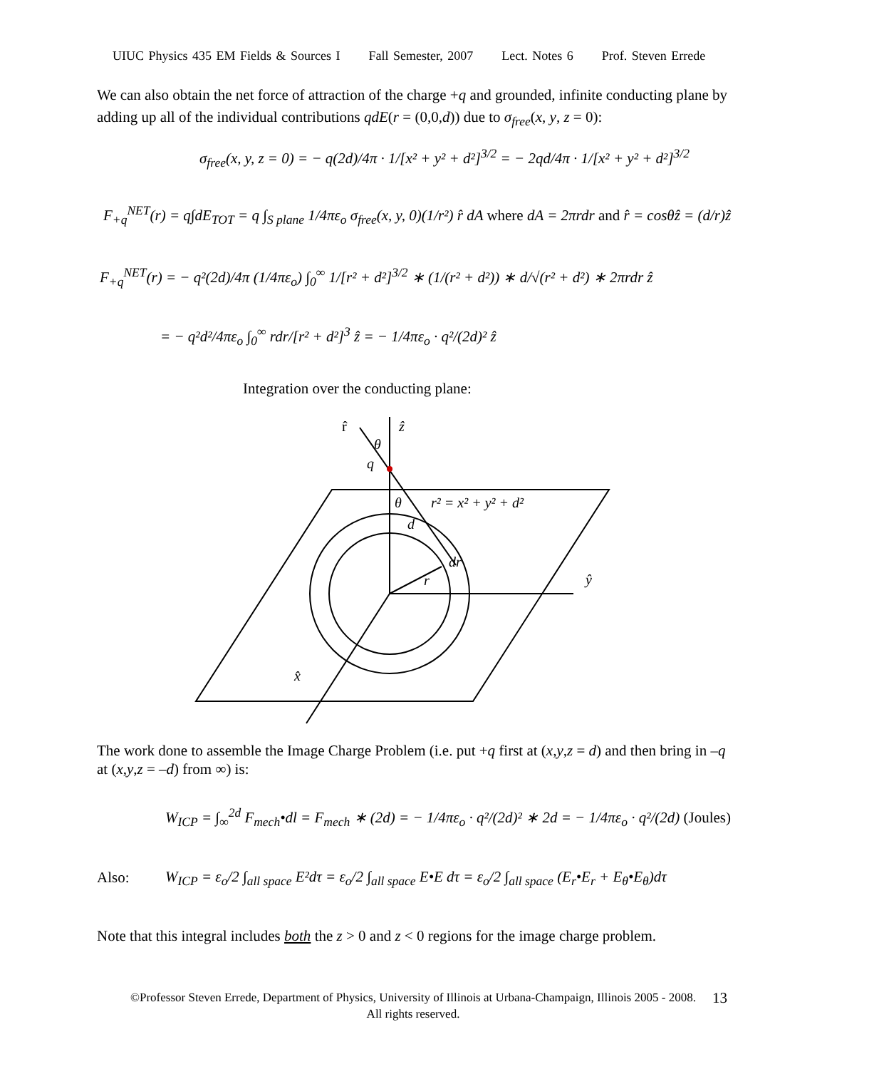UIUC Physics 435 EM Fields & Sources I Fall Semester, 2007 Lect. Notes 6 Prof. Steven Errede
We can also obtain the net force of attraction of the charge +q and grounded, infinite conducting plane by adding up all of the individual contributions qdE(r = (0,0,d)) due to σ<sub>free</sub>(x, y, z = 0):
σ<sub>free</sub>(x, y, z = 0) = − q(2d)/4π · 1/[x² + y² + d²]<sup>3/2</sup> = − 2qd/4π · 1/[x² + y² + d²]<sup>3/2</sup>
F<sub>+q</sub><sup>NET</sup>(r) = q∫dE<sub>TOT</sub> = q ∫<sub>S plane</sub> 1/4πε<sub>o</sub> σ<sub>free</sub>(x, y, 0)(1/r²) r̂ dA where dA = 2πrdr and r̂ = cosθẑ = (d/r)ẑ
F<sub>+q</sub><sup>NET</sup>(r) = − q²(2d)/4π (1/4πε<sub>o</sub>) ∫<sub>0</sub><sup>∞</sup> 1/[r² + d²]<sup>3/2</sup> ∗ (1/(r² + d²)) ∗ d/√(r² + d²) ∗ 2πrdr ẑ
= − q²d²/4πε<sub>o</sub> ∫<sub>0</sub><sup>∞</sup> rdr/[r² + d²]<sup>3</sup> ẑ = − 1/4πε<sub>o</sub> · q²/(2d)² ẑ
Integration over the conducting plane:
r̂
ẑ
θ
q
θ
r² = x² + y² + d²
d
dr
r
ŷ
x̂
The work done to assemble the Image Charge Problem (i.e. put +q first at (x,y,z = d) and then bring in –q at (x,y,z = –d) from ∞) is:
W<sub>ICP</sub> = ∫<sub>∞</sub><sup>2d</sup> F<sub>mech</sub>•dl = F<sub>mech</sub> ∗ (2d) = − 1/4πε<sub>o</sub> · q²/(2d)² ∗ 2d = − 1/4πε<sub>o</sub> · q²/(2d) (Joules)
Also:
W<sub>ICP</sub> = ε<sub>o</sub>/2 ∫<sub>all space</sub> E²dτ = ε<sub>o</sub>/2 ∫<sub>all space</sub> E•E dτ = ε<sub>o</sub>/2 ∫<sub>all space</sub> (E<sub>r</sub>•E<sub>r</sub> + E<sub>θ</sub>•E<sub>θ</sub>)dτ
Note that this integral includes both the z > 0 and z < 0 regions for the image charge problem.
©Professor Steven Errede, Department of Physics, University of Illinois at Urbana-Champaign, Illinois 2005 - 2008. All rights reserved.
13